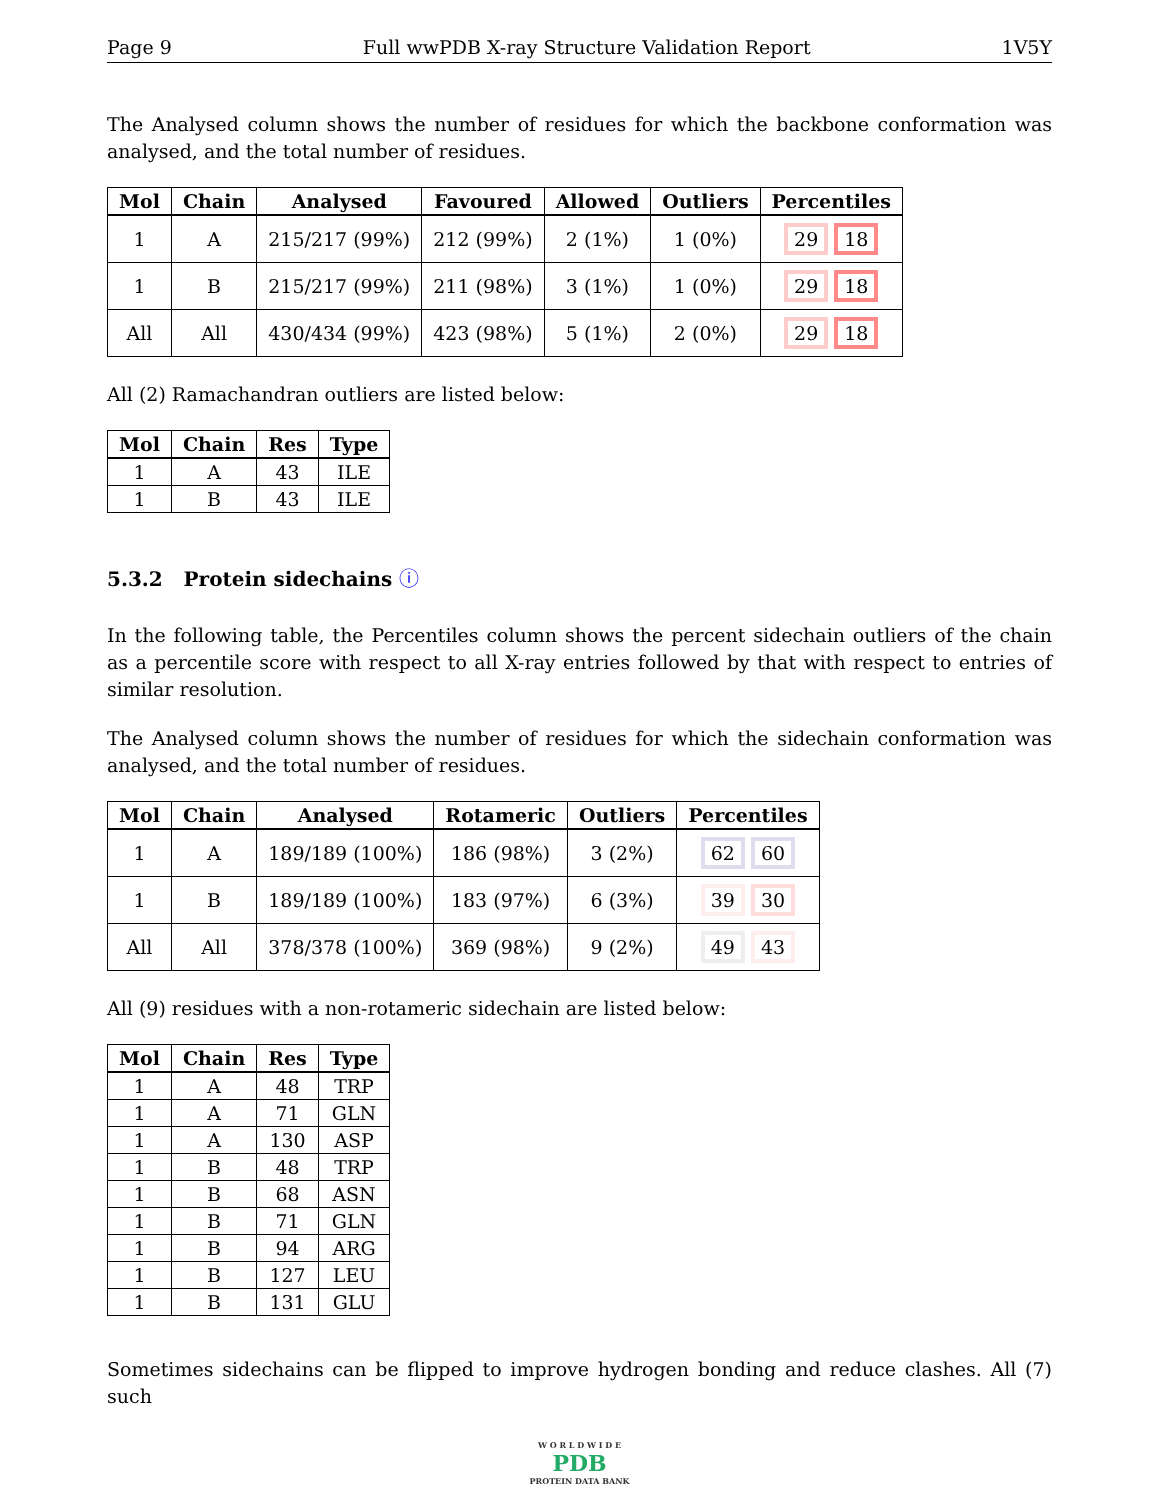Page 9 Full wwPDB X-ray Structure Validation Report 1V5Y
The Analysed column shows the number of residues for which the backbone conformation was analysed, and the total number of residues.
| Mol | Chain | Analysed | Favoured | Allowed | Outliers | Percentiles |
| --- | --- | --- | --- | --- | --- | --- |
| 1 | A | 215/217 (99%) | 212 (99%) | 2 (1%) | 1 (0%) | 29 18 |
| 1 | B | 215/217 (99%) | 211 (98%) | 3 (1%) | 1 (0%) | 29 18 |
| All | All | 430/434 (99%) | 423 (98%) | 5 (1%) | 2 (0%) | 29 18 |
All (2) Ramachandran outliers are listed below:
| Mol | Chain | Res | Type |
| --- | --- | --- | --- |
| 1 | A | 43 | ILE |
| 1 | B | 43 | ILE |
5.3.2 Protein sidechains ⓘ
In the following table, the Percentiles column shows the percent sidechain outliers of the chain as a percentile score with respect to all X-ray entries followed by that with respect to entries of similar resolution.
The Analysed column shows the number of residues for which the sidechain conformation was analysed, and the total number of residues.
| Mol | Chain | Analysed | Rotameric | Outliers | Percentiles |
| --- | --- | --- | --- | --- | --- |
| 1 | A | 189/189 (100%) | 186 (98%) | 3 (2%) | 62 60 |
| 1 | B | 189/189 (100%) | 183 (97%) | 6 (3%) | 39 30 |
| All | All | 378/378 (100%) | 369 (98%) | 9 (2%) | 49 43 |
All (9) residues with a non-rotameric sidechain are listed below:
| Mol | Chain | Res | Type |
| --- | --- | --- | --- |
| 1 | A | 48 | TRP |
| 1 | A | 71 | GLN |
| 1 | A | 130 | ASP |
| 1 | B | 48 | TRP |
| 1 | B | 68 | ASN |
| 1 | B | 71 | GLN |
| 1 | B | 94 | ARG |
| 1 | B | 127 | LEU |
| 1 | B | 131 | GLU |
Sometimes sidechains can be flipped to improve hydrogen bonding and reduce clashes. All (7) such
W O R L D W I D E
PDB
PROTEIN DATA BANK